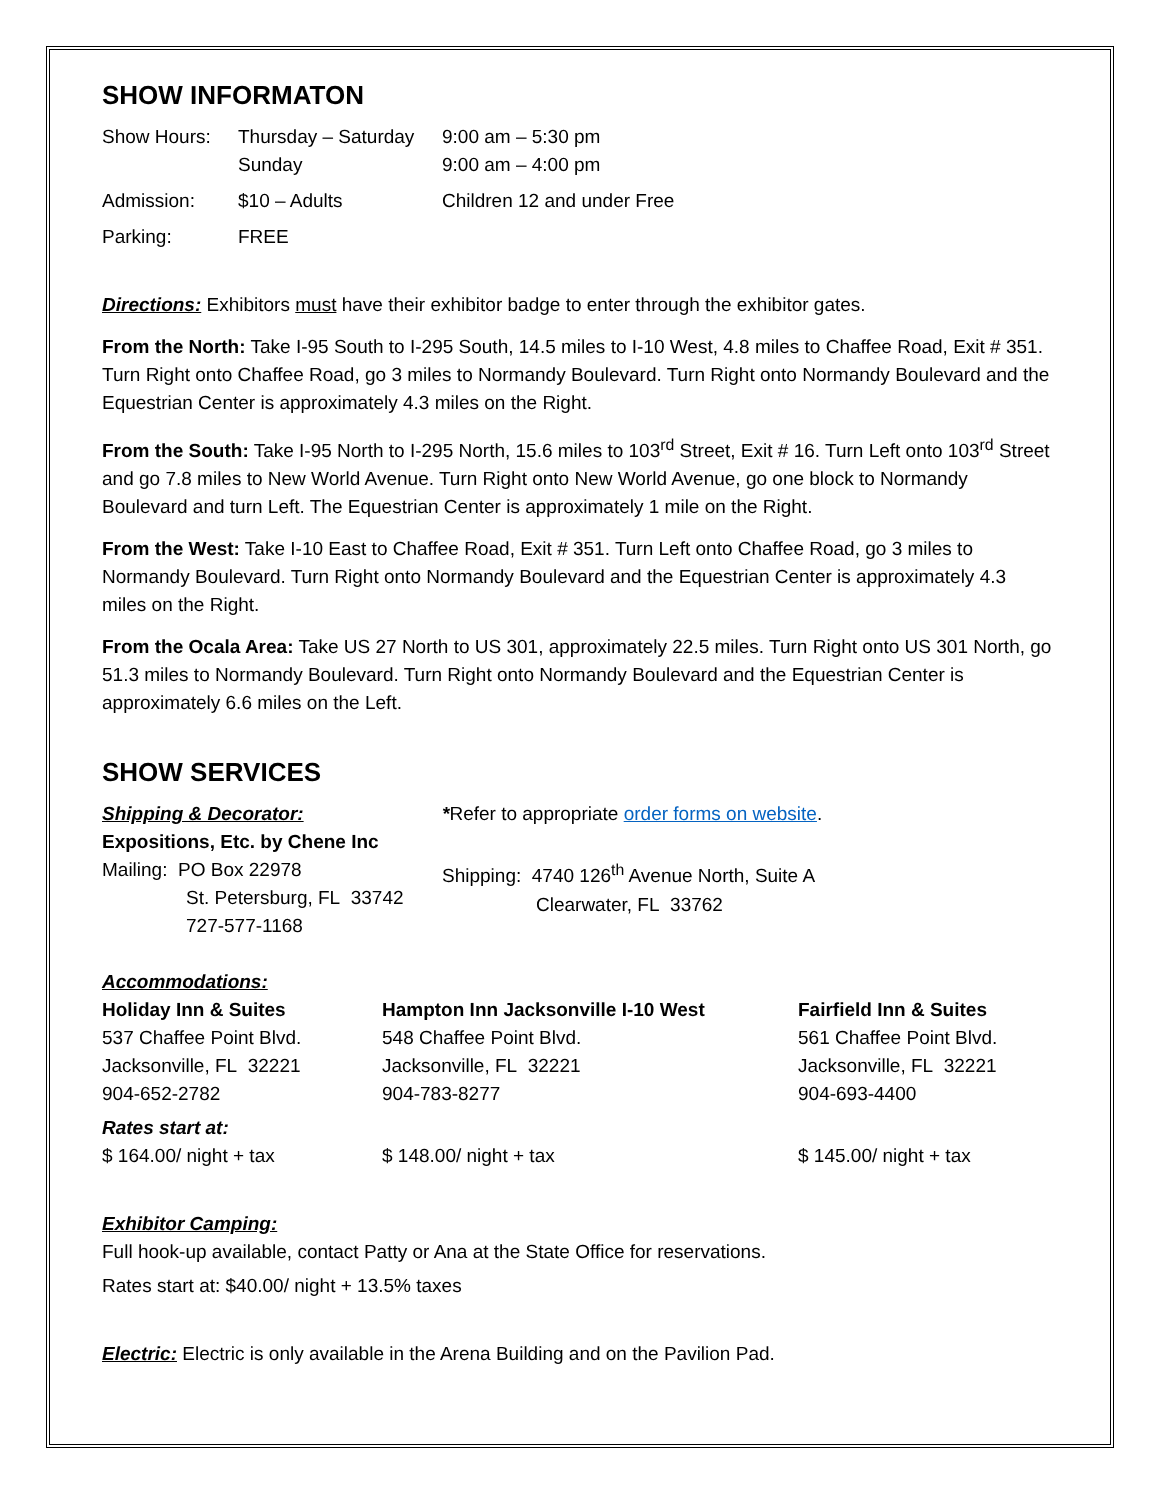SHOW INFORMATON
| Show Hours: | Thursday – Saturday Sunday | 9:00 am – 5:30 pm 9:00 am – 4:00 pm |
| Admission: | $10 – Adults | Children 12 and under Free |
| Parking: | FREE | |
Directions: Exhibitors must have their exhibitor badge to enter through the exhibitor gates.
From the North: Take I-95 South to I-295 South, 14.5 miles to I-10 West, 4.8 miles to Chaffee Road, Exit # 351. Turn Right onto Chaffee Road, go 3 miles to Normandy Boulevard. Turn Right onto Normandy Boulevard and the Equestrian Center is approximately 4.3 miles on the Right.
From the South: Take I-95 North to I-295 North, 15.6 miles to 103<sup>rd</sup> Street, Exit # 16. Turn Left onto 103<sup>rd</sup> Street and go 7.8 miles to New World Avenue. Turn Right onto New World Avenue, go one block to Normandy Boulevard and turn Left. The Equestrian Center is approximately 1 mile on the Right.
From the West: Take I-10 East to Chaffee Road, Exit # 351. Turn Left onto Chaffee Road, go 3 miles to Normandy Boulevard. Turn Right onto Normandy Boulevard and the Equestrian Center is approximately 4.3 miles on the Right.
From the Ocala Area: Take US 27 North to US 301, approximately 22.5 miles. Turn Right onto US 301 North, go 51.3 miles to Normandy Boulevard. Turn Right onto Normandy Boulevard and the Equestrian Center is approximately 6.6 miles on the Left.
SHOW SERVICES
| Shipping & Decorator: Expositions, Etc. by Chene Inc Mailing: PO Box 22978 St. Petersburg, FL 33742 727-577-1168 | * Refer to appropriate order forms on website . Shipping: 4740 126<sup>th</sup> Avenue North, Suite A Clearwater, FL 33762 |
| Accommodations: | | |
| Holiday Inn & Suites 537 Chaffee Point Blvd. Jacksonville, FL 32221 904-652-2782 | Hampton Inn Jacksonville I-10 West 548 Chaffee Point Blvd. Jacksonville, FL 32221 904-783-8277 | Fairfield Inn & Suites 561 Chaffee Point Blvd. Jacksonville, FL 32221 904-693-4400 |
| Rates start at: | | |
| $ 164.00/ night + tax | $ 148.00/ night + tax | $ 145.00/ night + tax |
Exhibitor Camping:
Full hook-up available, contact Patty or Ana at the State Office for reservations.
Rates start at: $40.00/ night + 13.5% taxes
Electric: Electric is only available in the Arena Building and on the Pavilion Pad.